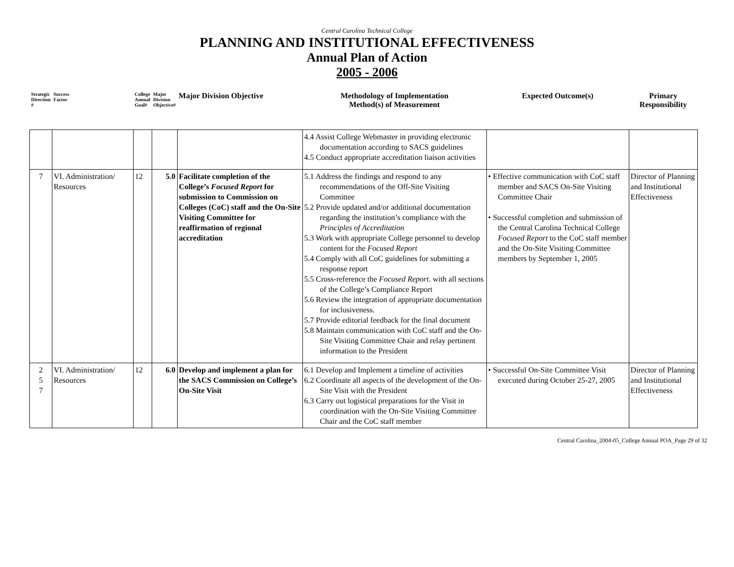Central Carolina Technical College
PLANNING AND INSTITUTIONAL EFFECTIVENESS
Annual Plan of Action
2005 - 2006
| Strategic Direction # | Success Factor | College Annual Goal# | Major Division Objective# | Major Division Objective | Methodology of Implementation Method(s) of Measurement | Expected Outcome(s) | Primary Responsibility |
| --- | --- | --- | --- | --- | --- | --- | --- |
| | | | | | 4.4 Assist College Webmaster in providing electronic documentation according to SACS guidelines 4.5 Conduct appropriate accreditation liaison activities | | |
| 7 | VI. Administration/ Resources | 12 | 5.0 | Facilitate completion of the College’s Focused Report for submission to Commission on Colleges (CoC) staff and the On-Site Visiting Committee for reaffirmation of regional accreditation | 5.1 Address the findings and respond to any recommendations of the Off-Site Visiting Committee 5.2 Provide updated and/or additional documentation regarding the institution’s compliance with the Principles of Accreditation 5.3 Work with appropriate College personnel to develop content for the Focused Report 5.4 Comply with all CoC guidelines for submitting a response report 5.5 Cross-reference the Focused Report . with all sections of the College’s Compliance Report 5.6 Review the integration of appropriate documentation for inclusiveness. 5.7 Provide editorial feedback for the final document 5.8 Maintain communication with CoC staff and the On-Site Visiting Committee Chair and relay pertinent information to the President | • Effective communication with CoC staff member and SACS On-Site Visiting Committee Chair • Successful completion and submission of the Central Carolina Technical College Focused Report to the CoC staff member and the On-Site Visiting Committee members by September 1, 2005 | Director of Planning and Institutional Effectiveness |
| 2 5 7 | VI. Administration/ Resources | 12 | 6.0 | Develop and implement a plan for the SACS Commission on College’s On-Site Visit | 6.1 Develop and Implement a timeline of activities 6.2 Coordinate all aspects of the development of the On-Site Visit with the President 6.3 Carry out logistical preparations for the Visit in coordination with the On-Site Visiting Committee Chair and the CoC staff member | • Successful On-Site Committee Visit executed during October 25-27, 2005 | Director of Planning and Institutional Effectiveness |
Central Carolina_2004-05_College Annual POA_Page 29 of 32